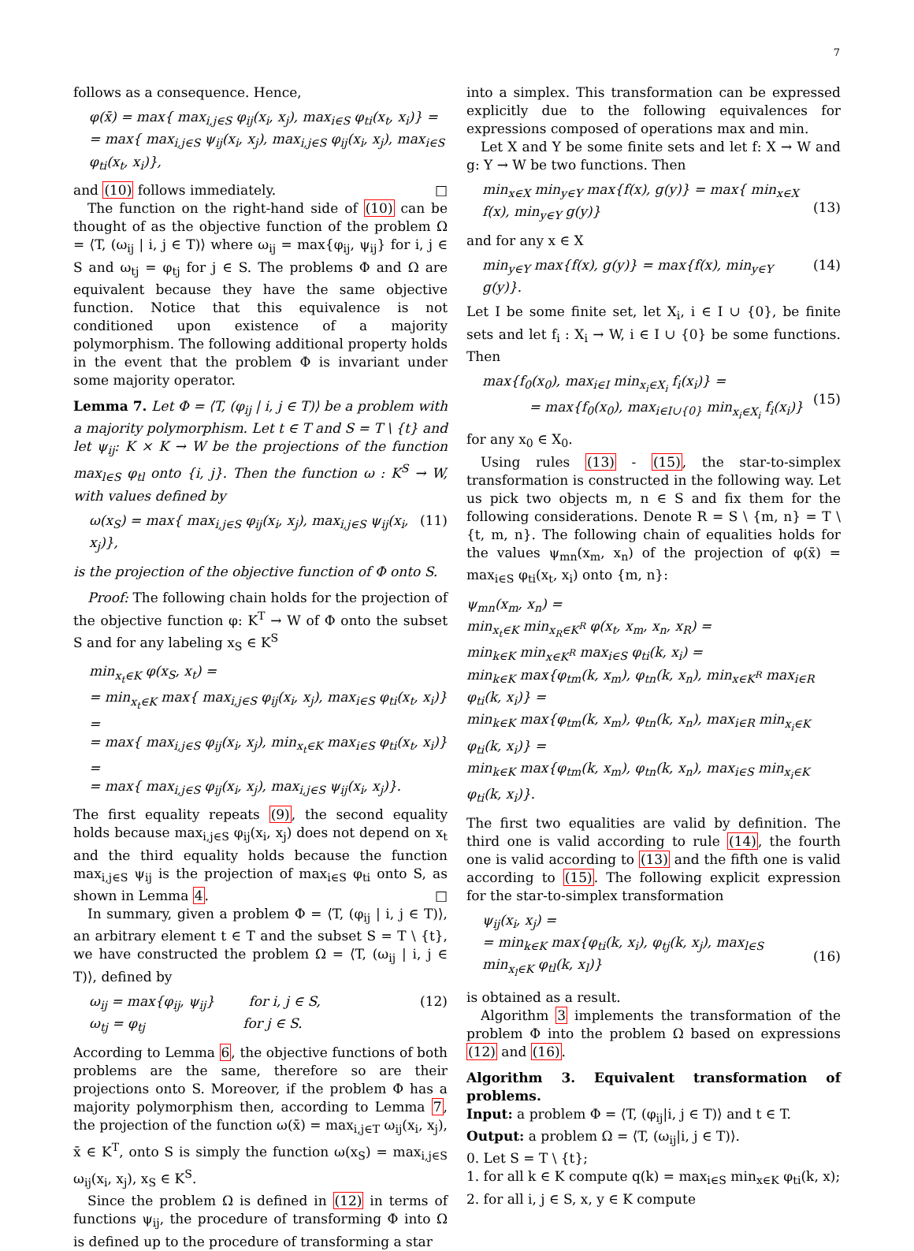7
follows as a consequence. Hence,
φ(x̄) = max{ max<sub>i,j∈S</sub> φ<sub>ij</sub>(x<sub>i</sub>, x<sub>j</sub>), max<sub>i∈S</sub> φ<sub>ti</sub>(x<sub>t</sub>, x<sub>i</sub>)} =
= max{ max<sub>i,j∈S</sub> ψ<sub>ij</sub>(x<sub>i</sub>, x<sub>j</sub>), max<sub>i,j∈S</sub> φ<sub>ij</sub>(x<sub>i</sub>, x<sub>j</sub>), max<sub>i∈S</sub> φ<sub>ti</sub>(x<sub>t</sub>, x<sub>i</sub>)},
and (10) follows immediately. □
The function on the right-hand side of (10) can be thought of as the objective function of the problem Ω = ⟨T, (ω<sub>ij</sub> | i, j ∈ T)⟩ where ω<sub>ij</sub> = max{φ<sub>ij</sub>, ψ<sub>ij</sub>} for i, j ∈ S and ω<sub>tj</sub> = φ<sub>tj</sub> for j ∈ S. The problems Φ and Ω are equivalent because they have the same objective function. Notice that this equivalence is not conditioned upon existence of a majority polymorphism. The following additional property holds in the event that the problem Φ is invariant under some majority operator.
Lemma 7. Let Φ = ⟨T, (φ<sub>ij</sub> | i, j ∈ T)⟩ be a problem with a majority polymorphism. Let t ∈ T and S = T \ {t} and let ψ<sub>ij</sub>: K × K → W be the projections of the function max<sub>l∈S</sub> φ<sub>tl</sub> onto {i, j}. Then the function ω : K<sup>S</sup> → W, with values defined by
ω(x<sub>S</sub>) = max{ max<sub>i,j∈S</sub> φ<sub>ij</sub>(x<sub>i</sub>, x<sub>j</sub>), max<sub>i,j∈S</sub> ψ<sub>ij</sub>(x<sub>i</sub>, x<sub>j</sub>)}, (11)
is the projection of the objective function of Φ onto S.
Proof: The following chain holds for the projection of the objective function φ: K<sup>T</sup> → W of Φ onto the subset S and for any labeling x<sub>S</sub> ∈ K<sup>S</sup>
min<sub>x<sub>t</sub>∈K</sub> φ(x<sub>S</sub>, x<sub>t</sub>) =
= min<sub>x<sub>t</sub>∈K</sub> max{ max<sub>i,j∈S</sub> φ<sub>ij</sub>(x<sub>i</sub>, x<sub>j</sub>), max<sub>i∈S</sub> φ<sub>ti</sub>(x<sub>t</sub>, x<sub>i</sub>)} =
= max{ max<sub>i,j∈S</sub> φ<sub>ij</sub>(x<sub>i</sub>, x<sub>j</sub>), min<sub>x<sub>t</sub>∈K</sub> max<sub>i∈S</sub> φ<sub>ti</sub>(x<sub>t</sub>, x<sub>i</sub>)} =
= max{ max<sub>i,j∈S</sub> φ<sub>ij</sub>(x<sub>i</sub>, x<sub>j</sub>), max<sub>i,j∈S</sub> ψ<sub>ij</sub>(x<sub>i</sub>, x<sub>j</sub>)}.
The first equality repeats (9), the second equality holds because max<sub>i,j∈S</sub> φ<sub>ij</sub>(x<sub>i</sub>, x<sub>j</sub>) does not depend on x<sub>t</sub> and the third equality holds because the function max<sub>i,j∈S</sub> ψ<sub>ij</sub> is the projection of max<sub>i∈S</sub> φ<sub>ti</sub> onto S, as shown in Lemma 4. □
In summary, given a problem Φ = ⟨T, (φ<sub>ij</sub> | i, j ∈ T)⟩, an arbitrary element t ∈ T and the subset S = T \ {t}, we have constructed the problem Ω = ⟨T, (ω<sub>ij</sub> | i, j ∈ T)⟩, defined by
ω<sub>ij</sub> = max{φ<sub>ij</sub>, ψ<sub>ij</sub>} for i, j ∈ S,
ω<sub>tj</sub> = φ<sub>tj</sub> for j ∈ S. (12)
According to Lemma 6, the objective functions of both problems are the same, therefore so are their projections onto S. Moreover, if the problem Φ has a majority polymorphism then, according to Lemma 7, the projection of the function ω(x̄) = max<sub>i,j∈T</sub> ω<sub>ij</sub>(x<sub>i</sub>, x<sub>j</sub>), x̄ ∈ K<sup>T</sup>, onto S is simply the function ω(x<sub>S</sub>) = max<sub>i,j∈S</sub> ω<sub>ij</sub>(x<sub>i</sub>, x<sub>j</sub>), x<sub>S</sub> ∈ K<sup>S</sup>.
Since the problem Ω is defined in (12) in terms of functions ψ<sub>ij</sub>, the procedure of transforming Φ into Ω is defined up to the procedure of transforming a star
into a simplex. This transformation can be expressed explicitly due to the following equivalences for expressions composed of operations max and min.
Let X and Y be some finite sets and let f: X → W and g: Y → W be two functions. Then
min<sub>x∈X</sub> min<sub>y∈Y</sub> max{f(x), g(y)} = max{ min<sub>x∈X</sub> f(x), min<sub>y∈Y</sub> g(y)}
(13)
and for any x ∈ X
min<sub>y∈Y</sub> max{f(x), g(y)} = max{f(x), min<sub>y∈Y</sub> g(y)}. (14)
Let I be some finite set, let X<sub>i</sub>, i ∈ I ∪ {0}, be finite sets and let f<sub>i</sub> : X<sub>i</sub> → W, i ∈ I ∪ {0} be some functions. Then
max{f<sub>0</sub>(x<sub>0</sub>), max<sub>i∈I</sub> min<sub>x<sub>i</sub>∈X<sub>i</sub></sub> f<sub>i</sub>(x<sub>i</sub>)} =
= max{f<sub>0</sub>(x<sub>0</sub>), max<sub>i∈I∪{0}</sub> min<sub>x<sub>i</sub>∈X<sub>i</sub></sub> f<sub>i</sub>(x<sub>i</sub>)}
(15)
for any x<sub>0</sub> ∈ X<sub>0</sub>.
Using rules (13) - (15), the star-to-simplex transformation is constructed in the following way. Let us pick two objects m, n ∈ S and fix them for the following considerations. Denote R = S \ {m, n} = T \ {t, m, n}. The following chain of equalities holds for the values ψ<sub>mn</sub>(x<sub>m</sub>, x<sub>n</sub>) of the projection of φ(x̄) = max<sub>i∈S</sub> φ<sub>ti</sub>(x<sub>t</sub>, x<sub>i</sub>) onto {m, n}:
ψ<sub>mn</sub>(x<sub>m</sub>, x<sub>n</sub>) =
min<sub>x<sub>t</sub>∈K</sub> min<sub>x<sub>R</sub>∈K<sup>R</sup></sub> φ(x<sub>t</sub>, x<sub>m</sub>, x<sub>n</sub>, x<sub>R</sub>) =
min<sub>k∈K</sub> min<sub>x∈K<sup>R</sup></sub> max<sub>i∈S</sub> φ<sub>ti</sub>(k, x<sub>i</sub>) =
min<sub>k∈K</sub> max{φ<sub>tm</sub>(k, x<sub>m</sub>), φ<sub>tn</sub>(k, x<sub>n</sub>), min<sub>x∈K<sup>R</sup></sub> max<sub>i∈R</sub> φ<sub>ti</sub>(k, x<sub>i</sub>)} =
min<sub>k∈K</sub> max{φ<sub>tm</sub>(k, x<sub>m</sub>), φ<sub>tn</sub>(k, x<sub>n</sub>), max<sub>i∈R</sub> min<sub>x<sub>i</sub>∈K</sub> φ<sub>ti</sub>(k, x<sub>i</sub>)} =
min<sub>k∈K</sub> max{φ<sub>tm</sub>(k, x<sub>m</sub>), φ<sub>tn</sub>(k, x<sub>n</sub>), max<sub>i∈S</sub> min<sub>x<sub>i</sub>∈K</sub> φ<sub>ti</sub>(k, x<sub>i</sub>)}.
The first two equalities are valid by definition. The third one is valid according to rule (14), the fourth one is valid according to (13) and the fifth one is valid according to (15). The following explicit expression for the star-to-simplex transformation
ψ<sub>ij</sub>(x<sub>i</sub>, x<sub>j</sub>) =
= min<sub>k∈K</sub> max{φ<sub>ti</sub>(k, x<sub>i</sub>), φ<sub>tj</sub>(k, x<sub>j</sub>), max<sub>l∈S</sub> min<sub>x<sub>l</sub>∈K</sub> φ<sub>tl</sub>(k, x<sub>l</sub>)}
(16)
is obtained as a result.
Algorithm 3 implements the transformation of the problem Φ into the problem Ω based on expressions (12) and (16).
Algorithm 3. Equivalent transformation of problems.
Input: a problem Φ = ⟨T, (φ<sub>ij</sub>|i, j ∈ T)⟩ and t ∈ T.
Output: a problem Ω = ⟨T, (ω<sub>ij</sub>|i, j ∈ T)⟩.
0. Let S = T \ {t};
1. for all k ∈ K compute q(k) = max<sub>i∈S</sub> min<sub>x∈K</sub> φ<sub>ti</sub>(k, x);
2. for all i, j ∈ S, x, y ∈ K compute